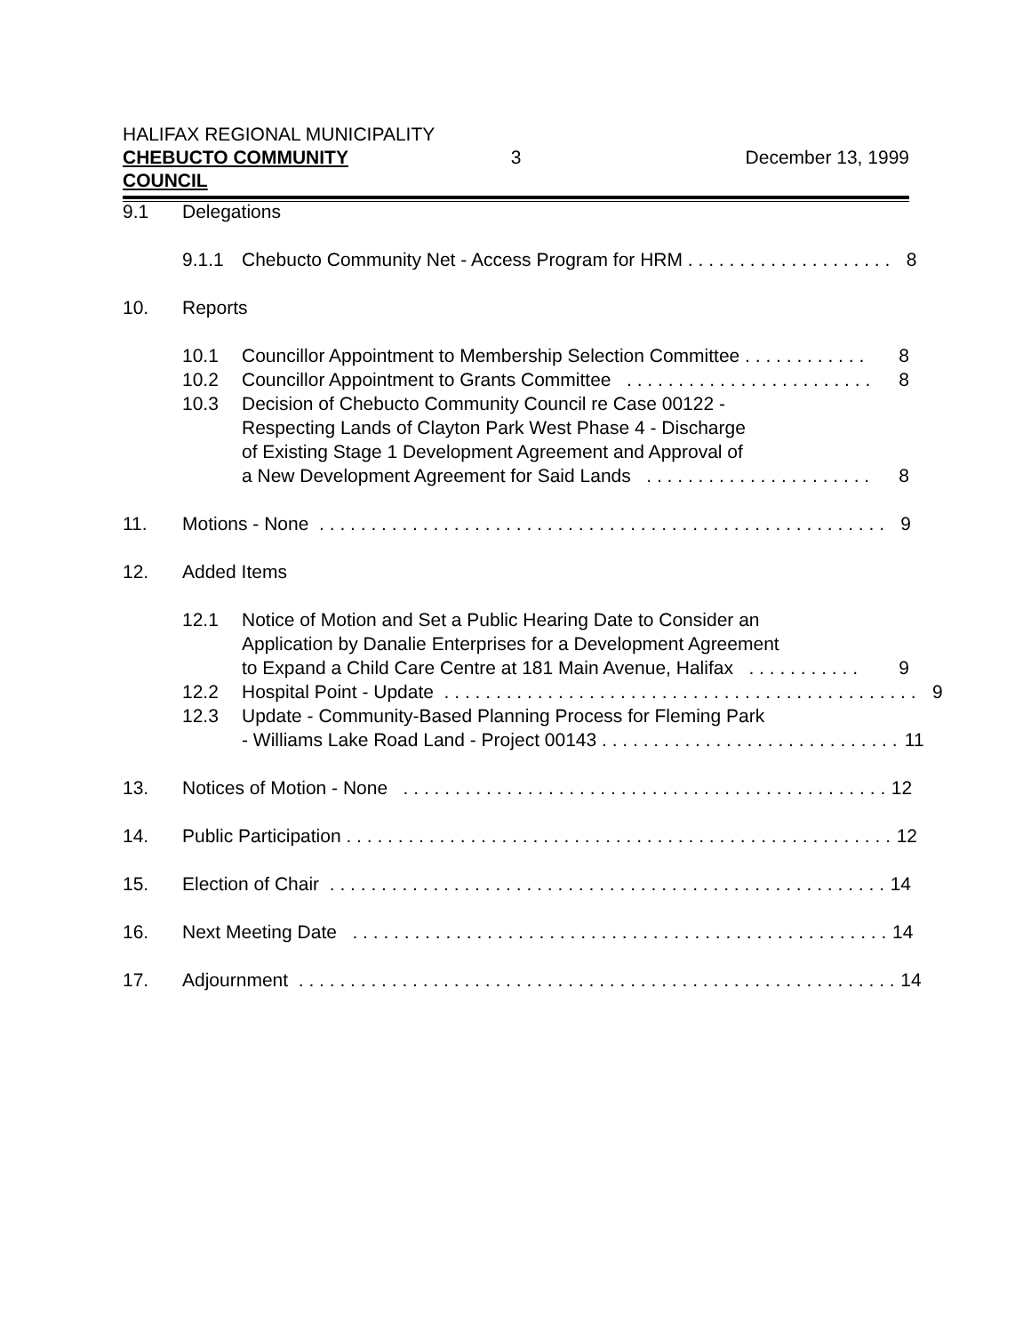HALIFAX REGIONAL MUNICIPALITY
CHEBUCTO COMMUNITY COUNCIL 3 December 13, 1999
9.1 Delegations
9.1.1 Chebucto Community Net - Access Program for HRM . . . . . . . . . . . . . . . . . . . . 8
10. Reports
10.1 Councillor Appointment to Membership Selection Committee . . . . . . . . . . . . 8
10.2 Councillor Appointment to Grants Committee . . . . . . . . . . . . . . . . . . . . . . . . 8
10.3 Decision of Chebucto Community Council re Case 00122 -
Respecting Lands of Clayton Park West Phase 4 - Discharge
of Existing Stage 1 Development Agreement and Approval of
a New Development Agreement for Said Lands . . . . . . . . . . . . . . . . . . . . . .
8
11. Motions - None . . . . . . . . . . . . . . . . . . . . . . . . . . . . . . . . . . . . . . . . . . . . . . . . . . . . . . . 9
12. Added Items
12.1 Notice of Motion and Set a Public Hearing Date to Consider an
Application by Danalie Enterprises for a Development Agreement
to Expand a Child Care Centre at 181 Main Avenue, Halifax . . . . . . . . . . .
9
12.2 Hospital Point - Update . . . . . . . . . . . . . . . . . . . . . . . . . . . . . . . . . . . . . . . . . . . . . . 9
12.3 Update - Community-Based Planning Process for Fleming Park
- Williams Lake Road Land - Project 00143 . . . . . . . . . . . . . . . . . . . . . . . . . . . . .
11
13. Notices of Motion - None . . . . . . . . . . . . . . . . . . . . . . . . . . . . . . . . . . . . . . . . . . . . . . . 12
14. Public Participation . . . . . . . . . . . . . . . . . . . . . . . . . . . . . . . . . . . . . . . . . . . . . . . . . . . . . 12
15. Election of Chair . . . . . . . . . . . . . . . . . . . . . . . . . . . . . . . . . . . . . . . . . . . . . . . . . . . . . . 14
16. Next Meeting Date . . . . . . . . . . . . . . . . . . . . . . . . . . . . . . . . . . . . . . . . . . . . . . . . . . . . 14
17. Adjournment . . . . . . . . . . . . . . . . . . . . . . . . . . . . . . . . . . . . . . . . . . . . . . . . . . . . . . . . . . 14